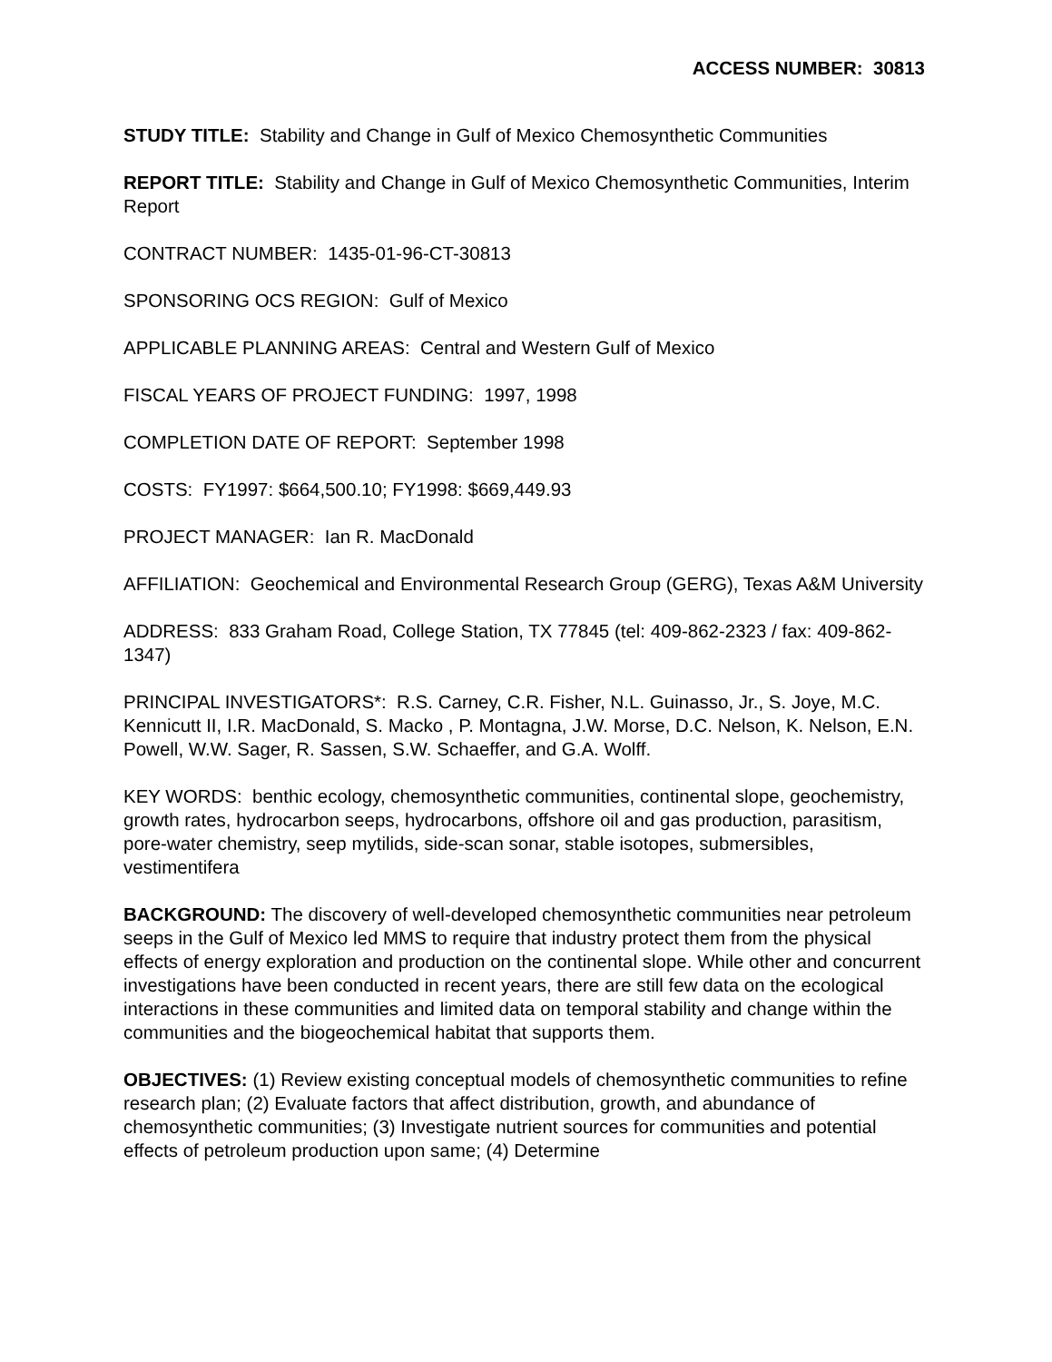ACCESS NUMBER: 30813
STUDY TITLE: Stability and Change in Gulf of Mexico Chemosynthetic Communities
REPORT TITLE: Stability and Change in Gulf of Mexico Chemosynthetic Communities, Interim Report
CONTRACT NUMBER: 1435-01-96-CT-30813
SPONSORING OCS REGION: Gulf of Mexico
APPLICABLE PLANNING AREAS: Central and Western Gulf of Mexico
FISCAL YEARS OF PROJECT FUNDING: 1997, 1998
COMPLETION DATE OF REPORT: September 1998
COSTS: FY1997: $664,500.10; FY1998: $669,449.93
PROJECT MANAGER: Ian R. MacDonald
AFFILIATION: Geochemical and Environmental Research Group (GERG), Texas A&M University
ADDRESS: 833 Graham Road, College Station, TX 77845 (tel: 409-862-2323 / fax: 409-862-1347)
PRINCIPAL INVESTIGATORS*: R.S. Carney, C.R. Fisher, N.L. Guinasso, Jr., S. Joye, M.C. Kennicutt II, I.R. MacDonald, S. Macko , P. Montagna, J.W. Morse, D.C. Nelson, K. Nelson, E.N. Powell, W.W. Sager, R. Sassen, S.W. Schaeffer, and G.A. Wolff.
KEY WORDS: benthic ecology, chemosynthetic communities, continental slope, geochemistry, growth rates, hydrocarbon seeps, hydrocarbons, offshore oil and gas production, parasitism, pore-water chemistry, seep mytilids, side-scan sonar, stable isotopes, submersibles, vestimentifera
BACKGROUND: The discovery of well-developed chemosynthetic communities near petroleum seeps in the Gulf of Mexico led MMS to require that industry protect them from the physical effects of energy exploration and production on the continental slope. While other and concurrent investigations have been conducted in recent years, there are still few data on the ecological interactions in these communities and limited data on temporal stability and change within the communities and the biogeochemical habitat that supports them.
OBJECTIVES: (1) Review existing conceptual models of chemosynthetic communities to refine research plan; (2) Evaluate factors that affect distribution, growth, and abundance of chemosynthetic communities; (3) Investigate nutrient sources for communities and potential effects of petroleum production upon same; (4) Determine